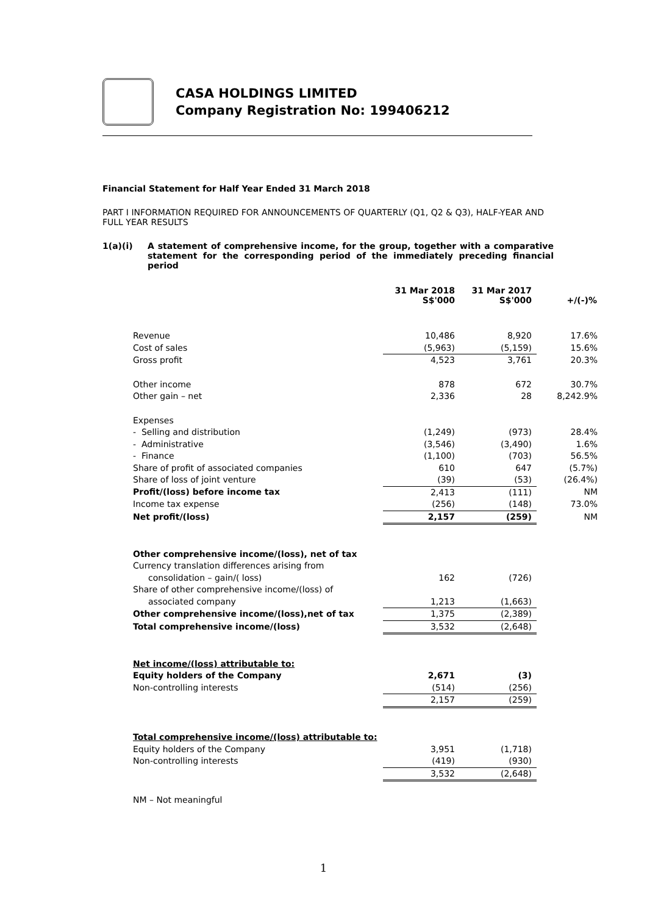CASA HOLDINGS LIMITED
Company Registration No: 199406212
Financial Statement for Half Year Ended 31 March 2018
PART I INFORMATION REQUIRED FOR ANNOUNCEMENTS OF QUARTERLY (Q1, Q2 & Q3), HALF-YEAR AND FULL YEAR RESULTS
1(a)(i) A statement of comprehensive income, for the group, together with a comparative statement for the corresponding period of the immediately preceding financial period
| | 31 Mar 2018 S$'000 | 31 Mar 2017 S$'000 | +/(-)% |
| Revenue | 10,486 | 8,920 | 17.6% |
| Cost of sales | (5,963) | (5,159) | 15.6% |
| Gross profit | 4,523 | 3,761 | 20.3% |
| Other income | 878 | 672 | 30.7% |
| Other gain – net | 2,336 | 28 | 8,242.9% |
| Expenses | | | |
| - Selling and distribution | (1,249) | (973) | 28.4% |
| - Administrative | (3,546) | (3,490) | 1.6% |
| - Finance | (1,100) | (703) | 56.5% |
| Share of profit of associated companies | 610 | 647 | (5.7%) |
| Share of loss of joint venture | (39) | (53) | (26.4%) |
| Profit/(loss) before income tax | 2,413 | (111) | NM |
| Income tax expense | (256) | (148) | 73.0% |
| Net profit/(loss) | 2,157 | (259) | NM |
| Other comprehensive income/(loss), net of tax | | | |
| Currency translation differences arising from | | | |
| consolidation – gain/( loss) | 162 | (726) | |
| Share of other comprehensive income/(loss) of | | | |
| associated company | 1,213 | (1,663) | |
| Other comprehensive income/(loss),net of tax | 1,375 | (2,389) | |
| Total comprehensive income/(loss) | 3,532 | (2,648) | |
| Net income/(loss) attributable to: | | | |
| Equity holders of the Company | 2,671 | (3) | |
| Non-controlling interests | (514) | (256) | |
| | 2,157 | (259) | |
| Total comprehensive income/(loss) attributable to: | | | |
| Equity holders of the Company | 3,951 | (1,718) | |
| Non-controlling interests | (419) | (930) | |
| | 3,532 | (2,648) | |
NM – Not meaningful
1